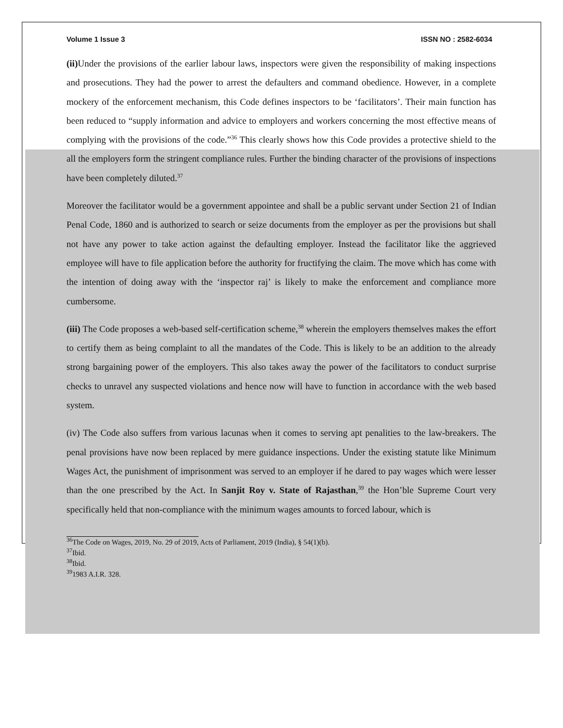Volume 1 Issue 3 ISSN NO : 2582-6034
(ii) Under the provisions of the earlier labour laws, inspectors were given the responsibility of making inspections and prosecutions. They had the power to arrest the defaulters and command obedience. However, in a complete mockery of the enforcement mechanism, this Code defines inspectors to be ‘facilitators’. Their main function has been reduced to “supply information and advice to employers and workers concerning the most effective means of complying with the provisions of the code.”<sup>36</sup> This clearly shows how this Code provides a protective shield to the all the employers form the stringent compliance rules. Further the binding character of the provisions of inspections have been completely diluted.<sup>37</sup>
Moreover the facilitator would be a government appointee and shall be a public servant under Section 21 of Indian Penal Code, 1860 and is authorized to search or seize documents from the employer as per the provisions but shall not have any power to take action against the defaulting employer. Instead the facilitator like the aggrieved employee will have to file application before the authority for fructifying the claim. The move which has come with the intention of doing away with the ‘inspector raj’ is likely to make the enforcement and compliance more cumbersome.
(iii) The Code proposes a web-based self-certification scheme,<sup>38</sup> wherein the employers themselves makes the effort to certify them as being complaint to all the mandates of the Code. This is likely to be an addition to the already strong bargaining power of the employers. This also takes away the power of the facilitators to conduct surprise checks to unravel any suspected violations and hence now will have to function in accordance with the web based system.
(iv) The Code also suffers from various lacunas when it comes to serving apt penalities to the law-breakers. The penal provisions have now been replaced by mere guidance inspections. Under the existing statute like Minimum Wages Act, the punishment of imprisonment was served to an employer if he dared to pay wages which were lesser than the one prescribed by the Act. In Sanjit Roy v. State of Rajasthan,<sup>39</sup> the Hon’ble Supreme Court very specifically held that non-compliance with the minimum wages amounts to forced labour, which is
<sup>36</sup> The Code on Wages, 2019, No. 29 of 2019, Acts of Parliament, 2019 (India), § 54(1)(b).
<sup>37</sup> Ibid.
<sup>38</sup> Ibid.
<sup>39</sup> 1983 A.I.R. 328.